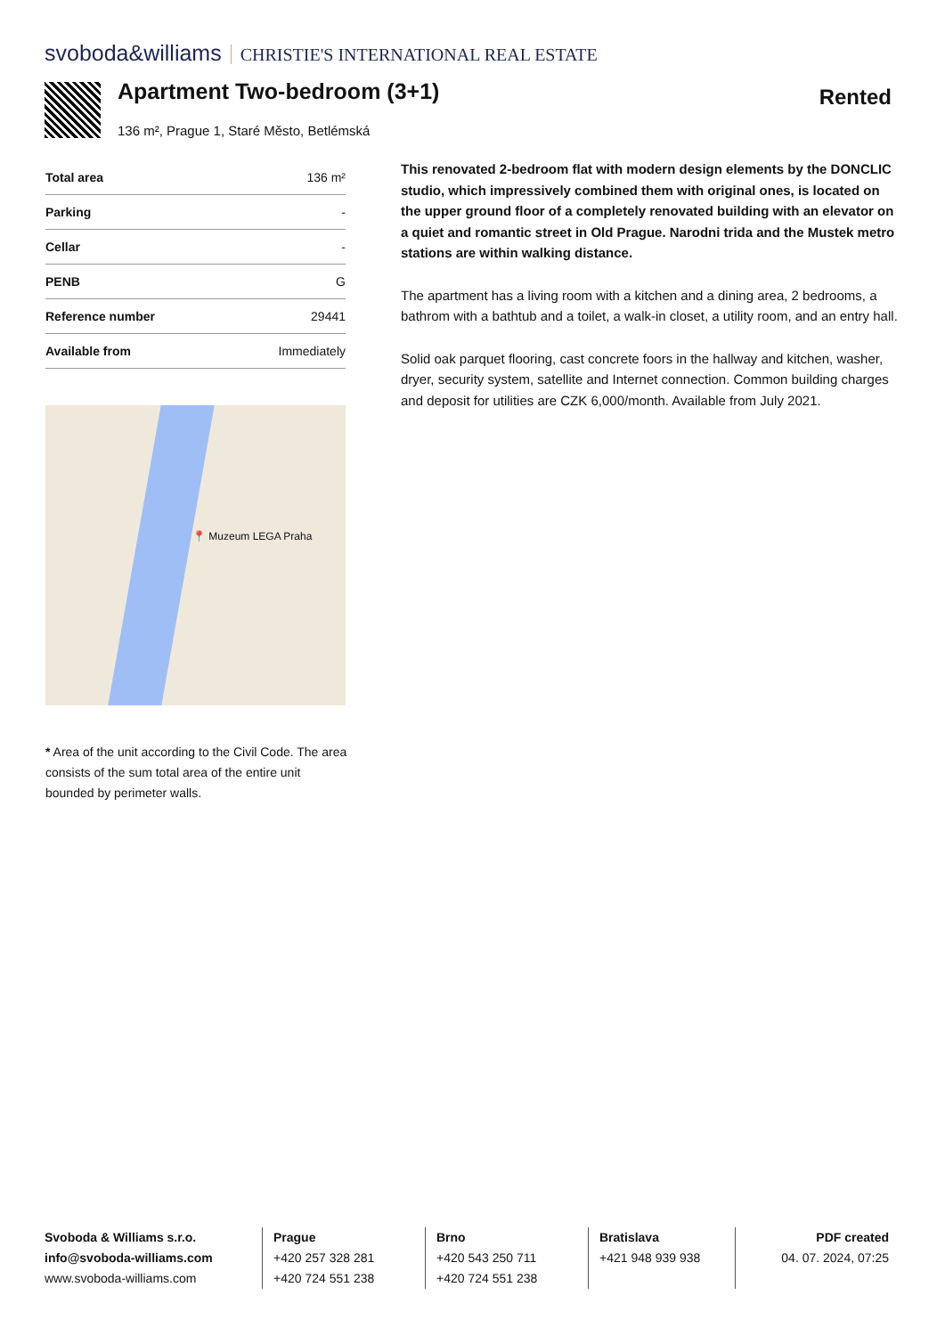svoboda&williams CHRISTIE'S INTERNATIONAL REAL ESTATE
Apartment Two-bedroom (3+1)
136 m², Prague 1, Staré Město, Betlémská
Rented
| Total area | 136 m² |
| Parking | - |
| Cellar | - |
| PENB | G |
| Reference number | 29441 |
| Available from | Immediately |
📍 Muzeum LEGA Praha
* Area of the unit according to the Civil Code. The area consists of the sum total area of the entire unit bounded by perimeter walls.
This renovated 2-bedroom flat with modern design elements by the DONCLIC studio, which impressively combined them with original ones, is located on the upper ground floor of a completely renovated building with an elevator on a quiet and romantic street in Old Prague. Narodni trida and the Mustek metro stations are within walking distance.
The apartment has a living room with a kitchen and a dining area, 2 bedrooms, a bathrom with a bathtub and a toilet, a walk-in closet, a utility room, and an entry hall.
Solid oak parquet flooring, cast concrete foors in the hallway and kitchen, washer, dryer, security system, satellite and Internet connection. Common building charges and deposit for utilities are CZK 6,000/month. Available from July 2021.
Svoboda & Williams s.r.o.
info@svoboda-williams.com
www.svoboda-williams.com
Prague
+420 257 328 281
+420 724 551 238
Brno
+420 543 250 711
+420 724 551 238
Bratislava
+421 948 939 938
PDF created
04. 07. 2024, 07:25